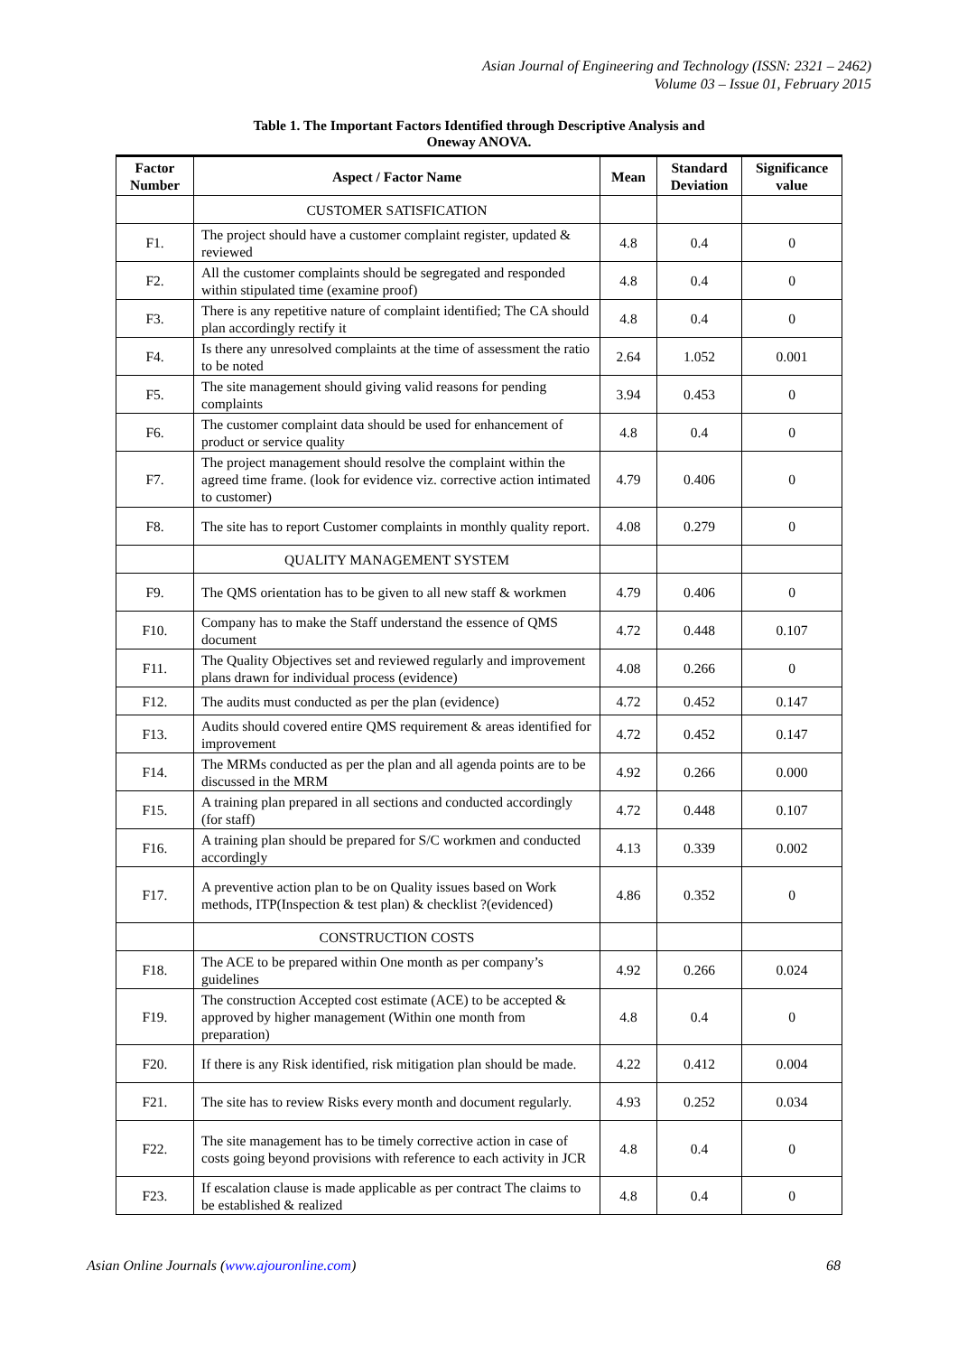Asian Journal of Engineering and Technology (ISSN: 2321 – 2462)
Volume 03 – Issue 01, February 2015
Table 1. The Important Factors Identified through Descriptive Analysis and
Oneway ANOVA.
| Factor Number | Aspect / Factor Name | Mean | Standard Deviation | Significance value |
| --- | --- | --- | --- | --- |
| | CUSTOMER SATISFICATION | | | |
| F1. | The project should have a customer complaint register, updated & reviewed | 4.8 | 0.4 | 0 |
| F2. | All the customer complaints should be segregated and responded within stipulated time (examine proof) | 4.8 | 0.4 | 0 |
| F3. | There is any repetitive nature of complaint identified; The CA should plan accordingly rectify it | 4.8 | 0.4 | 0 |
| F4. | Is there any unresolved complaints at the time of assessment the ratio to be noted | 2.64 | 1.052 | 0.001 |
| F5. | The site management should giving valid reasons for pending complaints | 3.94 | 0.453 | 0 |
| F6. | The customer complaint data should be used for enhancement of product or service quality | 4.8 | 0.4 | 0 |
| F7. | The project management should resolve the complaint within the agreed time frame. (look for evidence viz. corrective action intimated to customer) | 4.79 | 0.406 | 0 |
| F8. | The site has to report Customer complaints in monthly quality report. | 4.08 | 0.279 | 0 |
| | QUALITY MANAGEMENT SYSTEM | | | |
| F9. | The QMS orientation has to be given to all new staff & workmen | 4.79 | 0.406 | 0 |
| F10. | Company has to make the Staff understand the essence of QMS document | 4.72 | 0.448 | 0.107 |
| F11. | The Quality Objectives set and reviewed regularly and improvement plans drawn for individual process (evidence) | 4.08 | 0.266 | 0 |
| F12. | The audits must conducted as per the plan (evidence) | 4.72 | 0.452 | 0.147 |
| F13. | Audits should covered entire QMS requirement & areas identified for improvement | 4.72 | 0.452 | 0.147 |
| F14. | The MRMs conducted as per the plan and all agenda points are to be discussed in the MRM | 4.92 | 0.266 | 0.000 |
| F15. | A training plan prepared in all sections and conducted accordingly (for staff) | 4.72 | 0.448 | 0.107 |
| F16. | A training plan should be prepared for S/C workmen and conducted accordingly | 4.13 | 0.339 | 0.002 |
| F17. | A preventive action plan to be on Quality issues based on Work methods, ITP(Inspection & test plan) & checklist ?(evidenced) | 4.86 | 0.352 | 0 |
| | CONSTRUCTION COSTS | | | |
| F18. | The ACE to be prepared within One month as per company’s guidelines | 4.92 | 0.266 | 0.024 |
| F19. | The construction Accepted cost estimate (ACE) to be accepted & approved by higher management (Within one month from preparation) | 4.8 | 0.4 | 0 |
| F20. | If there is any Risk identified, risk mitigation plan should be made. | 4.22 | 0.412 | 0.004 |
| F21. | The site has to review Risks every month and document regularly. | 4.93 | 0.252 | 0.034 |
| F22. | The site management has to be timely corrective action in case of costs going beyond provisions with reference to each activity in JCR | 4.8 | 0.4 | 0 |
| F23. | If escalation clause is made applicable as per contract The claims to be established & realized | 4.8 | 0.4 | 0 |
Asian Online Journals (www.ajouronline.com) 68